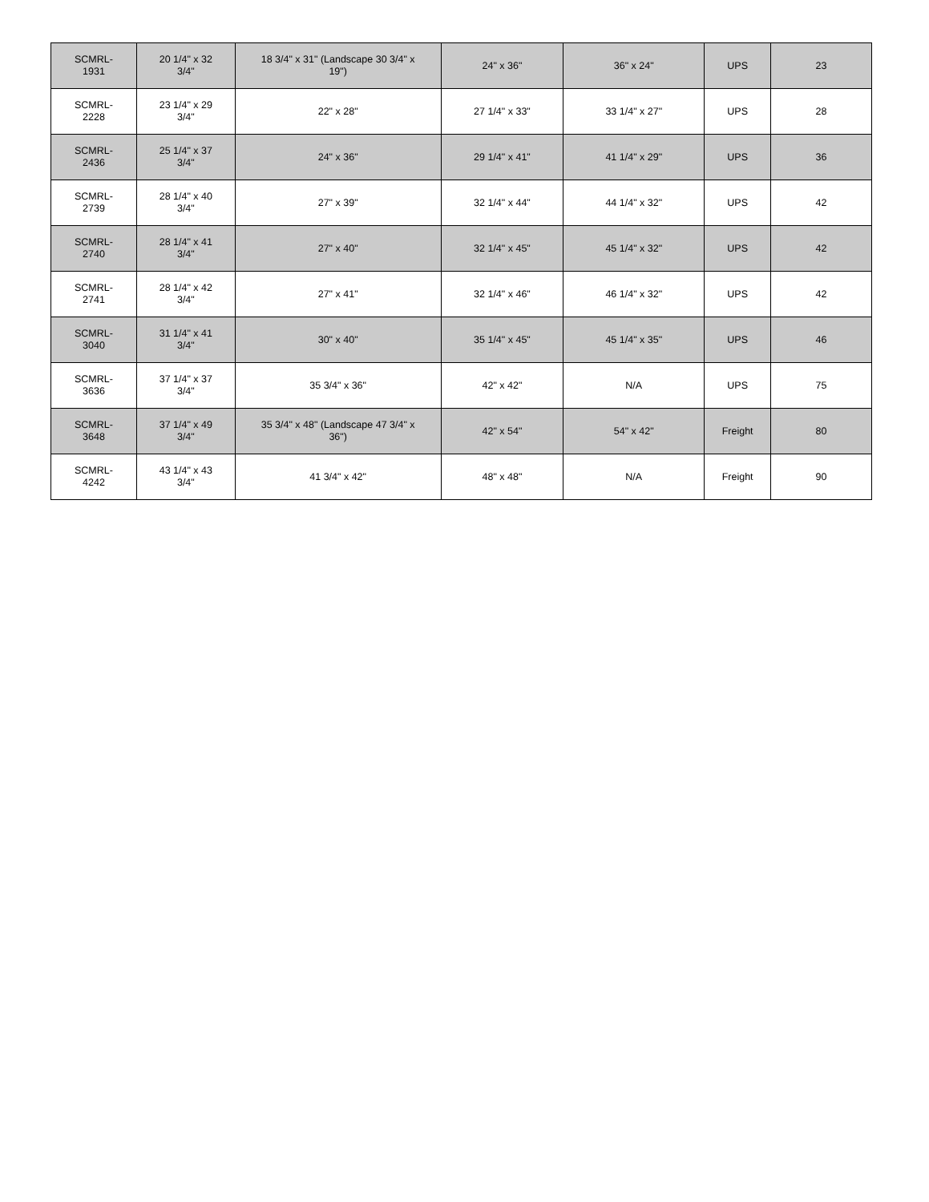| SCMRL- 1931 | 20 1/4" x 32 3/4" | 18 3/4" x 31" (Landscape 30 3/4" x 19") | 24" x 36" | 36" x 24" | UPS | 23 |
| SCMRL- 2228 | 23 1/4" x 29 3/4" | 22" x 28" | 27 1/4" x 33" | 33 1/4" x 27" | UPS | 28 |
| SCMRL- 2436 | 25 1/4" x 37 3/4" | 24" x 36" | 29 1/4" x 41" | 41 1/4" x 29" | UPS | 36 |
| SCMRL- 2739 | 28 1/4" x 40 3/4" | 27" x 39" | 32 1/4" x 44" | 44 1/4" x 32" | UPS | 42 |
| SCMRL- 2740 | 28 1/4" x 41 3/4" | 27" x 40" | 32 1/4" x 45" | 45 1/4" x 32" | UPS | 42 |
| SCMRL- 2741 | 28 1/4" x 42 3/4" | 27" x 41" | 32 1/4" x 46" | 46 1/4" x 32" | UPS | 42 |
| SCMRL- 3040 | 31 1/4" x 41 3/4" | 30" x 40" | 35 1/4" x 45" | 45 1/4" x 35" | UPS | 46 |
| SCMRL- 3636 | 37 1/4" x 37 3/4" | 35 3/4" x 36" | 42" x 42" | N/A | UPS | 75 |
| SCMRL- 3648 | 37 1/4" x 49 3/4" | 35 3/4" x 48" (Landscape 47 3/4" x 36") | 42" x 54" | 54" x 42" | Freight | 80 |
| SCMRL- 4242 | 43 1/4" x 43 3/4" | 41 3/4" x 42" | 48" x 48" | N/A | Freight | 90 |